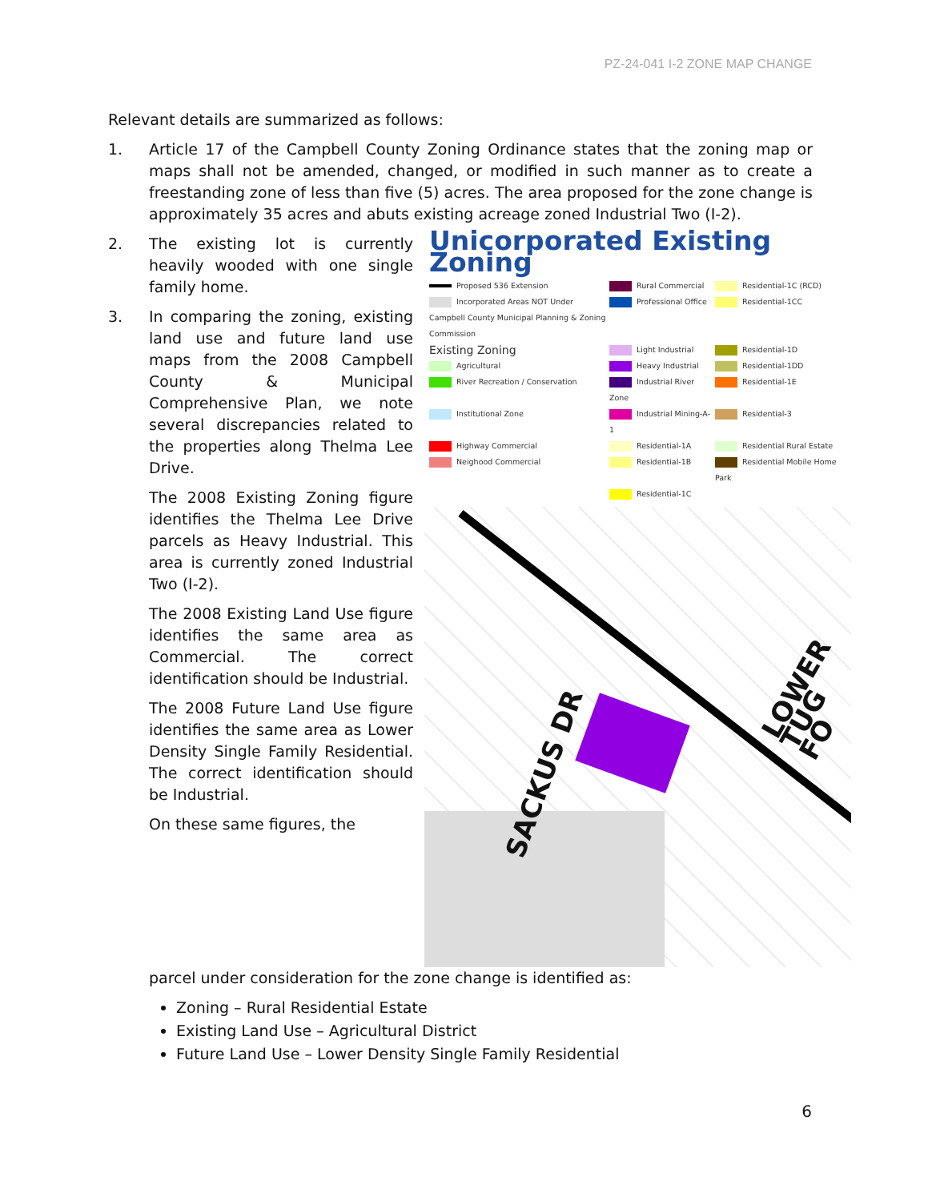PZ-24-041 I-2 ZONE MAP CHANGE
Relevant details are summarized as follows:
1. Article 17 of the Campbell County Zoning Ordinance states that the zoning map or maps shall not be amended, changed, or modified in such manner as to create a freestanding zone of less than five (5) acres. The area proposed for the zone change is approximately 35 acres and abuts existing acreage zoned Industrial Two (I-2).
2. The existing lot is currently heavily wooded with one single family home.
3. In comparing the zoning, existing land use and future land use maps from the 2008 Campbell County & Municipal Comprehensive Plan, we note several discrepancies related to the properties along Thelma Lee Drive.
The 2008 Existing Zoning figure identifies the Thelma Lee Drive parcels as Heavy Industrial. This area is currently zoned Industrial Two (I-2).
The 2008 Existing Land Use figure identifies the same area as Commercial. The correct identification should be Industrial.
The 2008 Future Land Use figure identifies the same area as Lower Density Single Family Residential. The correct identification should be Industrial.
On these same figures, the
Unicorporated Existing Zoning
Proposed 536 Extension
Rural Commercial
Residential-1C (RCD)
Incorporated Areas NOT Under Campbell County Municipal Planning & Zoning Commission
Professional Office
Residential-1CC
Existing Zoning
Light Industrial
Residential-1D
Agricultural
Heavy Industrial
Residential-1DD
River Recreation / Conservation
Industrial River Zone
Residential-1E
Institutional Zone
Industrial Mining-A-1
Residential-3
Highway Commercial
Residential-1A
Residential Rural Estate
Neighood Commercial
Residential-1B
Residential Mobile Home Park
Residential-1C
SACKUS DR
LOWER TUG FO
parcel under consideration for the zone change is identified as:
Zoning – Rural Residential Estate
Existing Land Use – Agricultural District
Future Land Use – Lower Density Single Family Residential
6